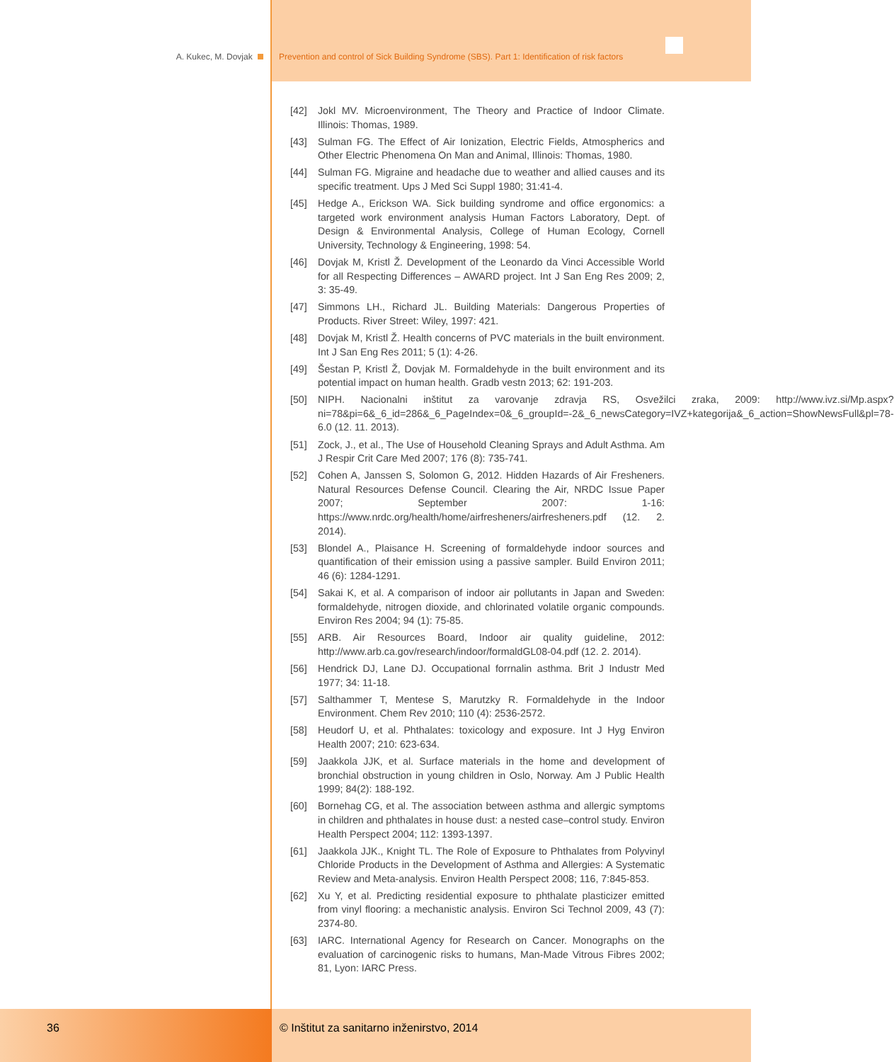A. Kukec, M. Dovjak Prevention and control of Sick Building Syndrome (SBS). Part 1: Identification of risk factors
[42] Jokl MV. Microenvironment, The Theory and Practice of Indoor Climate. Illinois: Thomas, 1989.
[43] Sulman FG. The Effect of Air Ionization, Electric Fields, Atmospherics and Other Electric Phenomena On Man and Animal, Illinois: Thomas, 1980.
[44] Sulman FG. Migraine and headache due to weather and allied causes and its specific treatment. Ups J Med Sci Suppl 1980; 31:41-4.
[45] Hedge A., Erickson WA. Sick building syndrome and office ergonomics: a targeted work environment analysis Human Factors Laboratory, Dept. of Design & Environmental Analysis, College of Human Ecology, Cornell University, Technology & Engineering, 1998: 54.
[46] Dovjak M, Kristl Ž. Development of the Leonardo da Vinci Accessible World for all Respecting Differences – AWARD project. Int J San Eng Res 2009; 2, 3: 35-49.
[47] Simmons LH., Richard JL. Building Materials: Dangerous Properties of Products. River Street: Wiley, 1997: 421.
[48] Dovjak M, Kristl Ž. Health concerns of PVC materials in the built environment. Int J San Eng Res 2011; 5 (1): 4-26.
[49] Šestan P, Kristl Ž, Dovjak M. Formaldehyde in the built environment and its potential impact on human health. Gradb vestn 2013; 62: 191-203.
[50] NIPH. Nacionalni inštitut za varovanje zdravja RS, Osvežilci zraka, 2009: http://www.ivz.si/Mp.aspx?ni=78&pi=6&_6_id=286&_6_PageIndex=0&_6_groupId=-2&_6_newsCategory=IVZ+kategorija&_6_action=ShowNewsFull&pl=78-6.0 (12. 11. 2013).
[51] Zock, J., et al., The Use of Household Cleaning Sprays and Adult Asthma. Am J Respir Crit Care Med 2007; 176 (8): 735-741.
[52] Cohen A, Janssen S, Solomon G, 2012. Hidden Hazards of Air Fresheners. Natural Resources Defense Council. Clearing the Air, NRDC Issue Paper 2007; September 2007: 1-16: https://www.nrdc.org/health/home/airfresheners/airfresheners.pdf (12. 2. 2014).
[53] Blondel A., Plaisance H. Screening of formaldehyde indoor sources and quantification of their emission using a passive sampler. Build Environ 2011; 46 (6): 1284-1291.
[54] Sakai K, et al. A comparison of indoor air pollutants in Japan and Sweden: formaldehyde, nitrogen dioxide, and chlorinated volatile organic compounds. Environ Res 2004; 94 (1): 75-85.
[55] ARB. Air Resources Board, Indoor air quality guideline, 2012: http://www.arb.ca.gov/research/indoor/formaldGL08-04.pdf (12. 2. 2014).
[56] Hendrick DJ, Lane DJ. Occupational forrnalin asthma. Brit J Industr Med 1977; 34: 11-18.
[57] Salthammer T, Mentese S, Marutzky R. Formaldehyde in the Indoor Environment. Chem Rev 2010; 110 (4): 2536-2572.
[58] Heudorf U, et al. Phthalates: toxicology and exposure. Int J Hyg Environ Health 2007; 210: 623-634.
[59] Jaakkola JJK, et al. Surface materials in the home and development of bronchial obstruction in young children in Oslo, Norway. Am J Public Health 1999; 84(2): 188-192.
[60] Bornehag CG, et al. The association between asthma and allergic symptoms in children and phthalates in house dust: a nested case–control study. Environ Health Perspect 2004; 112: 1393-1397.
[61] Jaakkola JJK., Knight TL. The Role of Exposure to Phthalates from Polyvinyl Chloride Products in the Development of Asthma and Allergies: A Systematic Review and Meta-analysis. Environ Health Perspect 2008; 116, 7:845-853.
[62] Xu Y, et al. Predicting residential exposure to phthalate plasticizer emitted from vinyl flooring: a mechanistic analysis. Environ Sci Technol 2009, 43 (7): 2374-80.
[63] IARC. International Agency for Research on Cancer. Monographs on the evaluation of carcinogenic risks to humans, Man-Made Vitrous Fibres 2002; 81, Lyon: IARC Press.
36 © Inštitut za sanitarno inženirstvo, 2014